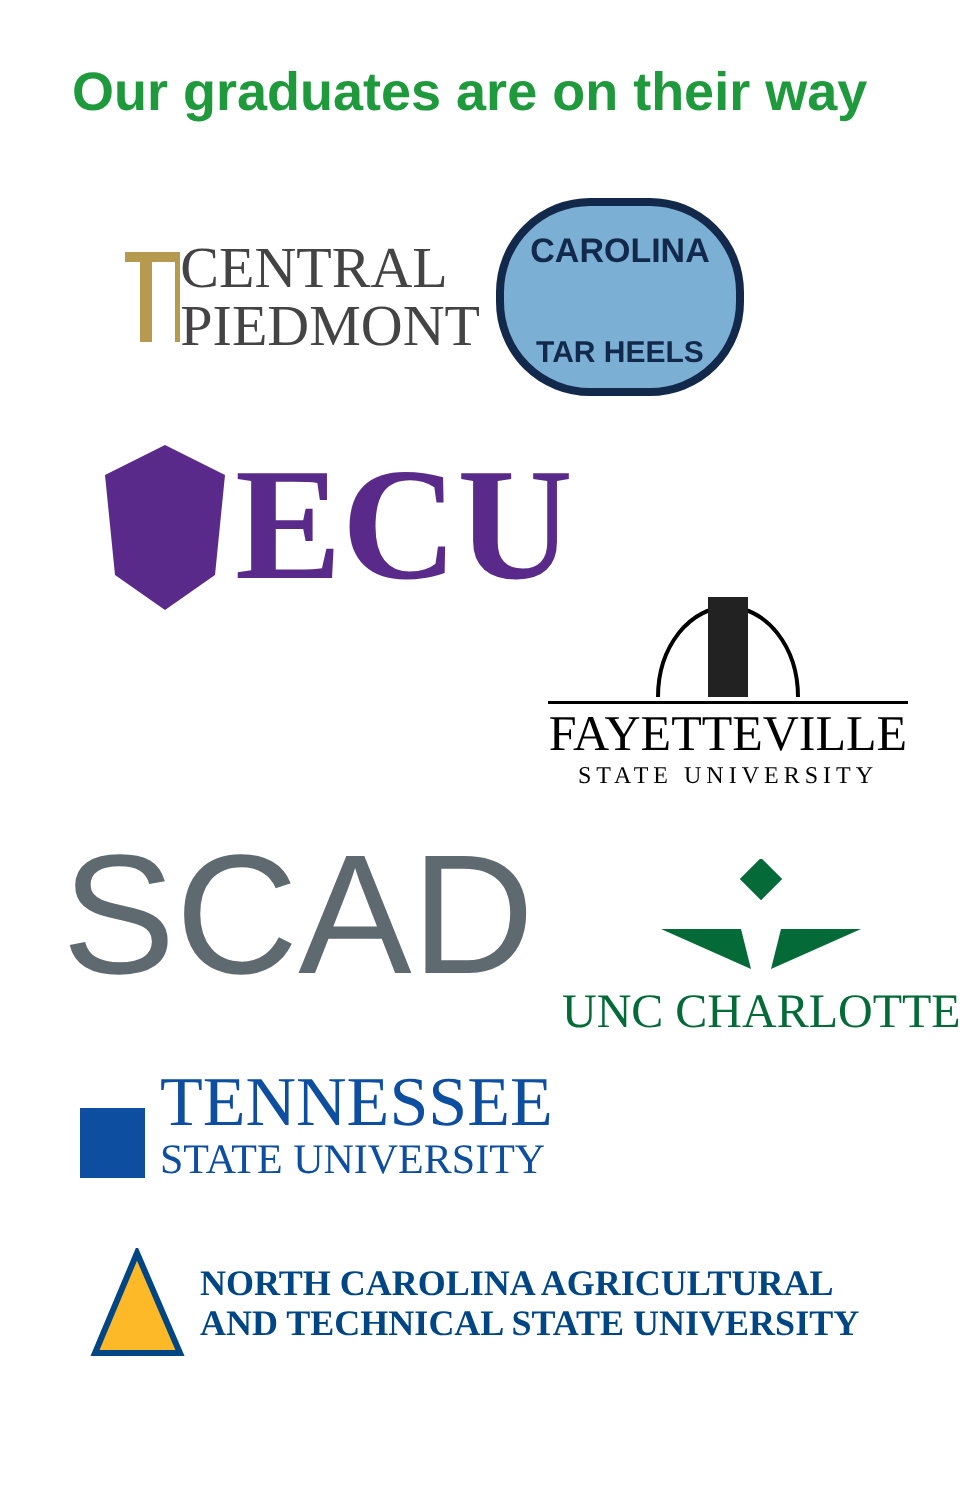Our graduates are on their way
CENTRAL
PIEDMONT
CAROLINA
TAR HEELS
ECU
FAYETTEVILLE
STATE UNIVERSITY
SCAD
UNC CHARLOTTE
TENNESSEE
STATE UNIVERSITY
NORTH CAROLINA AGRICULTURAL
AND TECHNICAL STATE UNIVERSITY